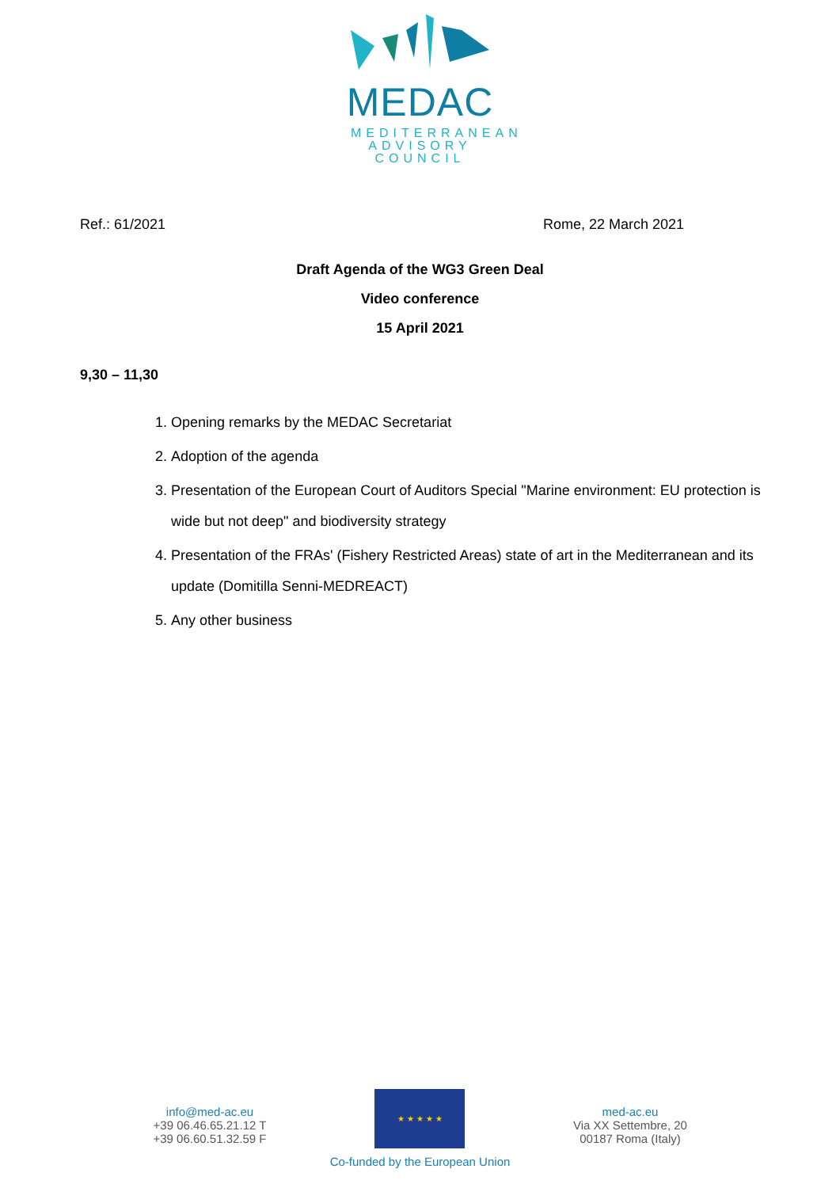MEDAC
MEDITERRANEAN ADVISORY COUNCIL
Ref.: 61/2021 Rome, 22 March 2021
Draft Agenda of the WG3 Green Deal
Video conference
15 April 2021
9,30 – 11,30
1. Opening remarks by the MEDAC Secretariat
2. Adoption of the agenda
3. Presentation of the European Court of Auditors Special "Marine environment: EU protection is wide but not deep" and biodiversity strategy
4. Presentation of the FRAs' (Fishery Restricted Areas) state of art in the Mediterranean and its update (Domitilla Senni-MEDREACT)
5. Any other business
info@med-ac.eu
+39 06.46.65.21.12 T
+39 06.60.51.32.59 F
★ ★ ★ ★ ★
Co-funded by the European Union
med-ac.eu
Via XX Settembre, 20
00187 Roma (Italy)